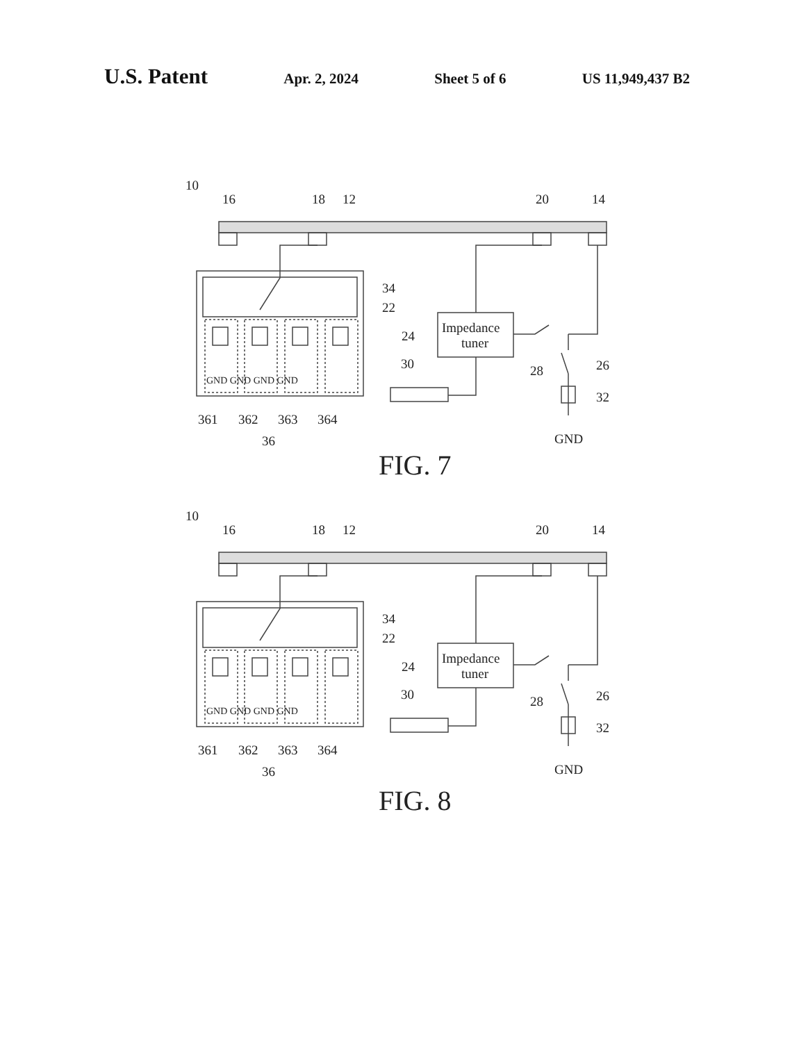U.S. Patent Apr. 2, 2024 Sheet 5 of 6 US 11,949,437 B2
10
16
18
12
20
14
34
22
24
30
28
26
32
GND GND GND GND
361
362
363
364
36
GND
Impedance
tuner
FIG. 7
10
16
18
12
20
14
34
22
24
30
28
26
32
GND GND GND GND
361
362
363
364
36
GND
Impedance
tuner
FIG. 8